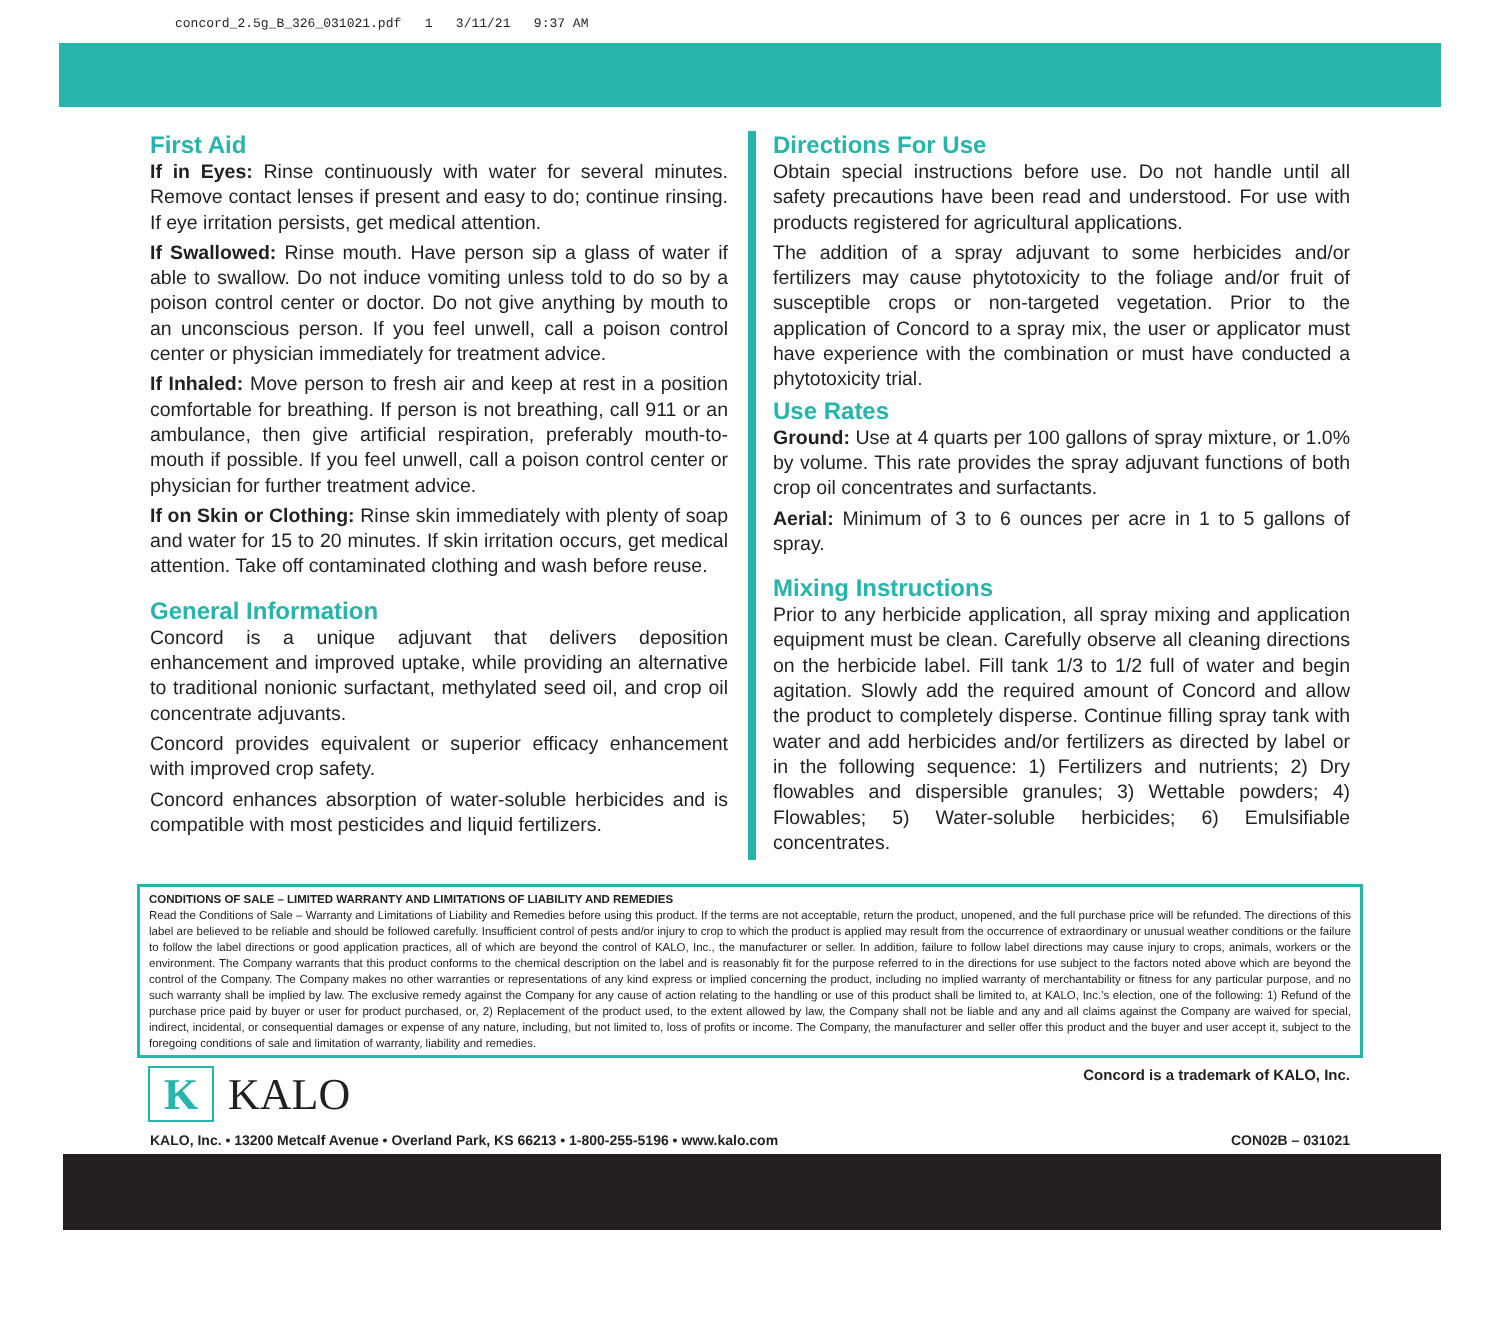concord_2.5g_B_326_031021.pdf 1 3/11/21 9:37 AM
First Aid
If in Eyes: Rinse continuously with water for several minutes. Remove contact lenses if present and easy to do; continue rinsing. If eye irritation persists, get medical attention.
If Swallowed: Rinse mouth. Have person sip a glass of water if able to swallow. Do not induce vomiting unless told to do so by a poison control center or doctor. Do not give anything by mouth to an unconscious person. If you feel unwell, call a poison control center or physician immediately for treatment advice.
If Inhaled: Move person to fresh air and keep at rest in a position comfortable for breathing. If person is not breathing, call 911 or an ambulance, then give artificial respiration, preferably mouth-to-mouth if possible. If you feel unwell, call a poison control center or physician for further treatment advice.
If on Skin or Clothing: Rinse skin immediately with plenty of soap and water for 15 to 20 minutes. If skin irritation occurs, get medical attention. Take off contaminated clothing and wash before reuse.
General Information
Concord is a unique adjuvant that delivers deposition enhancement and improved uptake, while providing an alternative to traditional nonionic surfactant, methylated seed oil, and crop oil concentrate adjuvants.
Concord provides equivalent or superior efficacy enhancement with improved crop safety.
Concord enhances absorption of water-soluble herbicides and is compatible with most pesticides and liquid fertilizers.
Directions For Use
Obtain special instructions before use. Do not handle until all safety precautions have been read and understood. For use with products registered for agricultural applications.
The addition of a spray adjuvant to some herbicides and/or fertilizers may cause phytotoxicity to the foliage and/or fruit of susceptible crops or non-targeted vegetation. Prior to the application of Concord to a spray mix, the user or applicator must have experience with the combination or must have conducted a phytotoxicity trial.
Use Rates
Ground: Use at 4 quarts per 100 gallons of spray mixture, or 1.0% by volume. This rate provides the spray adjuvant functions of both crop oil concentrates and surfactants.
Aerial: Minimum of 3 to 6 ounces per acre in 1 to 5 gallons of spray.
Mixing Instructions
Prior to any herbicide application, all spray mixing and application equipment must be clean. Carefully observe all cleaning directions on the herbicide label. Fill tank 1/3 to 1/2 full of water and begin agitation. Slowly add the required amount of Concord and allow the product to completely disperse. Continue filling spray tank with water and add herbicides and/or fertilizers as directed by label or in the following sequence: 1) Fertilizers and nutrients; 2) Dry flowables and dispersible granules; 3) Wettable powders; 4) Flowables; 5) Water-soluble herbicides; 6) Emulsifiable concentrates.
CONDITIONS OF SALE – LIMITED WARRANTY AND LIMITATIONS OF LIABILITY AND REMEDIES
Read the Conditions of Sale – Warranty and Limitations of Liability and Remedies before using this product. If the terms are not acceptable, return the product, unopened, and the full purchase price will be refunded. The directions of this label are believed to be reliable and should be followed carefully. Insufficient control of pests and/or injury to crop to which the product is applied may result from the occurrence of extraordinary or unusual weather conditions or the failure to follow the label directions or good application practices, all of which are beyond the control of KALO, Inc., the manufacturer or seller. In addition, failure to follow label directions may cause injury to crops, animals, workers or the environment. The Company warrants that this product conforms to the chemical description on the label and is reasonably fit for the purpose referred to in the directions for use subject to the factors noted above which are beyond the control of the Company. The Company makes no other warranties or representations of any kind express or implied concerning the product, including no implied warranty of merchantability or fitness for any particular purpose, and no such warranty shall be implied by law. The exclusive remedy against the Company for any cause of action relating to the handling or use of this product shall be limited to, at KALO, Inc.'s election, one of the following: 1) Refund of the purchase price paid by buyer or user for product purchased, or, 2) Replacement of the product used, to the extent allowed by law, the Company shall not be liable and any and all claims against the Company are waived for special, indirect, incidental, or consequential damages or expense of any nature, including, but not limited to, loss of profits or income. The Company, the manufacturer and seller offer this product and the buyer and user accept it, subject to the foregoing conditions of sale and limitation of warranty, liability and remedies.
K
KALO
Concord is a trademark of KALO, Inc.
KALO, Inc. • 13200 Metcalf Avenue • Overland Park, KS 66213 • 1-800-255-5196 • www.kalo.com CON02B – 031021